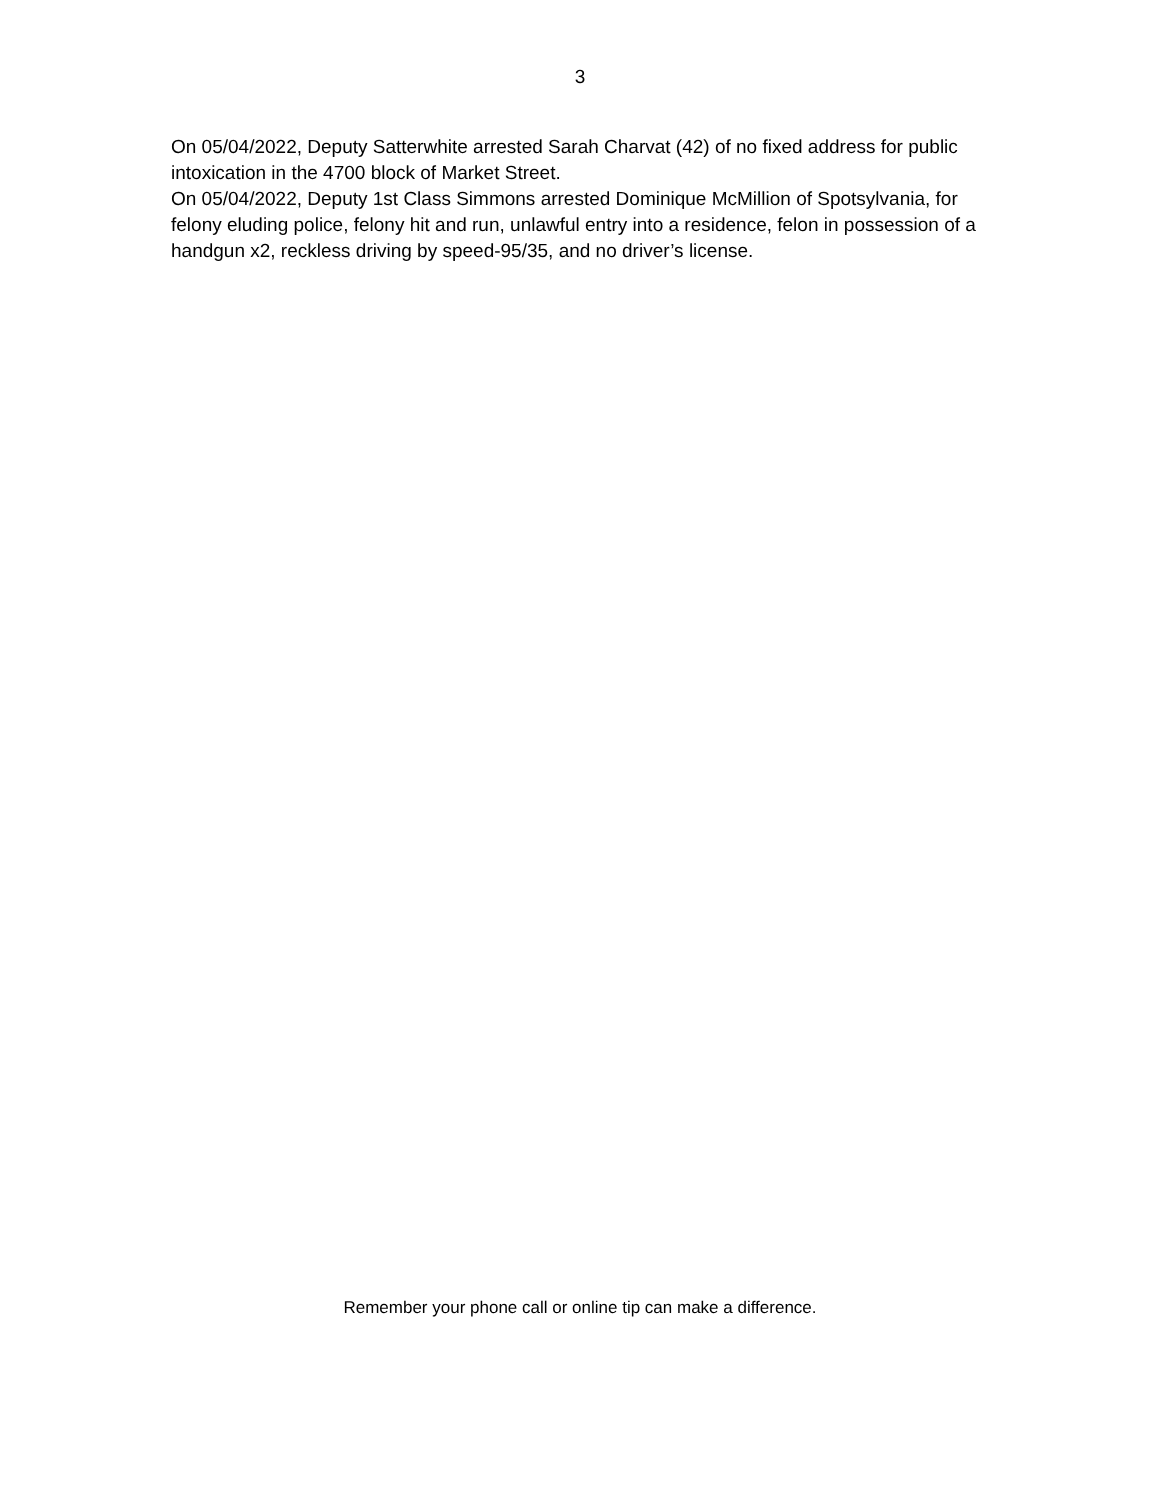3
On 05/04/2022, Deputy Satterwhite arrested Sarah Charvat (42) of no fixed address for public intoxication in the 4700 block of Market Street.
On 05/04/2022, Deputy 1st Class Simmons arrested Dominique McMillion of Spotsylvania, for felony eluding police, felony hit and run, unlawful entry into a residence, felon in possession of a handgun x2, reckless driving by speed-95/35, and no driver’s license.
Remember your phone call or online tip can make a difference.